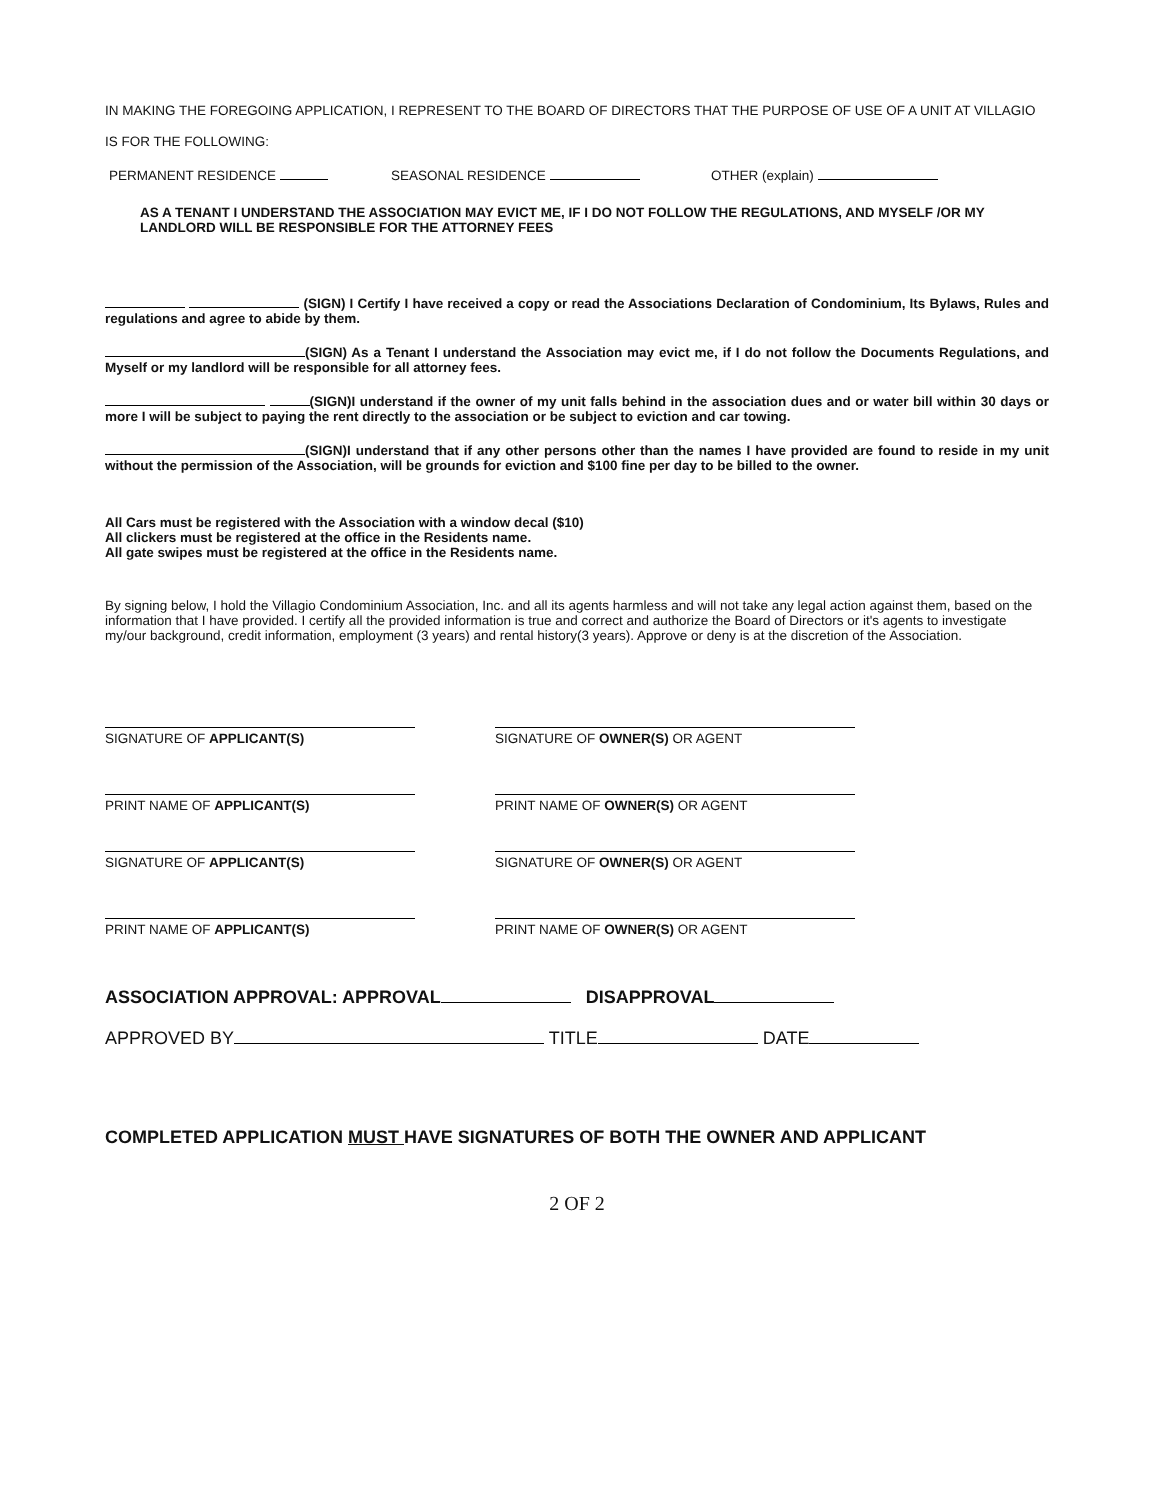IN MAKING THE FOREGOING APPLICATION, I REPRESENT TO THE BOARD OF DIRECTORS THAT THE PURPOSE OF USE OF A UNIT AT VILLAGIO IS FOR THE FOLLOWING:
PERMANENT RESIDENCE SEASONAL RESIDENCE OTHER (explain)
AS A TENANT I UNDERSTAND THE ASSOCIATION MAY EVICT ME, IF I DO NOT FOLLOW THE REGULATIONS, AND MYSELF /OR MY LANDLORD WILL BE RESPONSIBLE FOR THE ATTORNEY FEES
(SIGN) I Certify I have received a copy or read the Associations Declaration of Condominium, Its Bylaws, Rules and regulations and agree to abide by them.
(SIGN) As a Tenant I understand the Association may evict me, if I do not follow the Documents Regulations, and Myself or my landlord will be responsible for all attorney fees.
(SIGN)I understand if the owner of my unit falls behind in the association dues and or water bill within 30 days or more I will be subject to paying the rent directly to the association or be subject to eviction and car towing.
(SIGN)I understand that if any other persons other than the names I have provided are found to reside in my unit without the permission of the Association, will be grounds for eviction and $100 fine per day to be billed to the owner.
All Cars must be registered with the Association with a window decal ($10)
All clickers must be registered at the office in the Residents name.
All gate swipes must be registered at the office in the Residents name.
By signing below, I hold the Villagio Condominium Association, Inc. and all its agents harmless and will not take any legal action against them, based on the information that I have provided. I certify all the provided information is true and correct and authorize the Board of Directors or it's agents to investigate my/our background, credit information, employment (3 years) and rental history(3 years). Approve or deny is at the discretion of the Association.
SIGNATURE OF APPLICANT(S) SIGNATURE OF OWNER(S) OR AGENT
PRINT NAME OF APPLICANT(S) PRINT NAME OF OWNER(S) OR AGENT
SIGNATURE OF APPLICANT(S) SIGNATURE OF OWNER(S) OR AGENT
PRINT NAME OF APPLICANT(S) PRINT NAME OF OWNER(S) OR AGENT
ASSOCIATION APPROVAL: APPROVAL DISAPPROVAL
APPROVED BY TITLE DATE
COMPLETED APPLICATION MUST HAVE SIGNATURES OF BOTH THE OWNER AND APPLICANT
2 OF 2